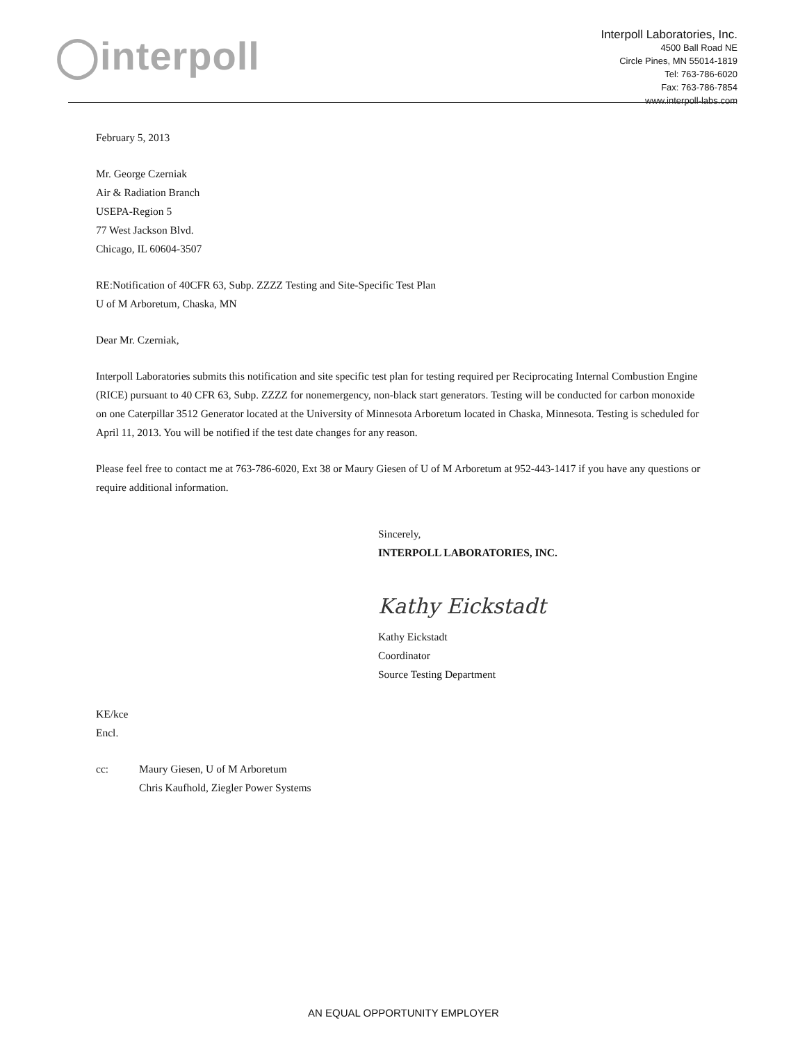◯interpoll
Interpoll Laboratories, Inc.
4500 Ball Road NE
Circle Pines, MN 55014-1819
Tel: 763-786-6020
Fax: 763-786-7854
www.interpoll-labs.com
February 5, 2013
Mr. George Czerniak
Air & Radiation Branch
USEPA-Region 5
77 West Jackson Blvd.
Chicago, IL 60604-3507
RE:Notification of 40CFR 63, Subp. ZZZZ Testing and Site-Specific Test Plan
U of M Arboretum, Chaska, MN
Dear Mr. Czerniak,
Interpoll Laboratories submits this notification and site specific test plan for testing required per Reciprocating Internal Combustion Engine (RICE) pursuant to 40 CFR 63, Subp. ZZZZ for nonemergency, non-black start generators. Testing will be conducted for carbon monoxide on one Caterpillar 3512 Generator located at the University of Minnesota Arboretum located in Chaska, Minnesota. Testing is scheduled for April 11, 2013. You will be notified if the test date changes for any reason.
Please feel free to contact me at 763-786-6020, Ext 38 or Maury Giesen of U of M Arboretum at 952-443-1417 if you have any questions or require additional information.
Sincerely,
INTERPOLL LABORATORIES, INC.
Kathy Eickstadt
Kathy Eickstadt
Coordinator
Source Testing Department
KE/kce
Encl.
cc: Maury Giesen, U of M Arboretum
Chris Kaufhold, Ziegler Power Systems
AN EQUAL OPPORTUNITY EMPLOYER